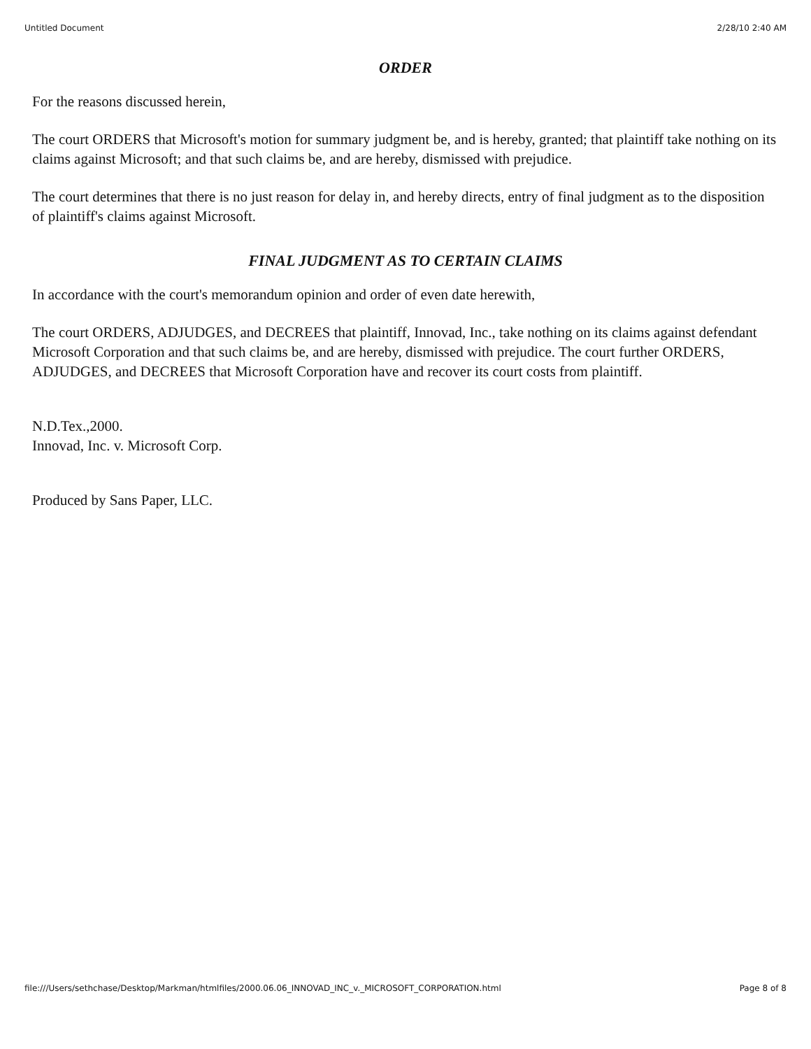Untitled Document 2/28/10 2:40 AM
ORDER
For the reasons discussed herein,
The court ORDERS that Microsoft's motion for summary judgment be, and is hereby, granted; that plaintiff take nothing on its claims against Microsoft; and that such claims be, and are hereby, dismissed with prejudice.
The court determines that there is no just reason for delay in, and hereby directs, entry of final judgment as to the disposition of plaintiff's claims against Microsoft.
FINAL JUDGMENT AS TO CERTAIN CLAIMS
In accordance with the court's memorandum opinion and order of even date herewith,
The court ORDERS, ADJUDGES, and DECREES that plaintiff, Innovad, Inc., take nothing on its claims against defendant Microsoft Corporation and that such claims be, and are hereby, dismissed with prejudice. The court further ORDERS, ADJUDGES, and DECREES that Microsoft Corporation have and recover its court costs from plaintiff.
N.D.Tex.,2000.
Innovad, Inc. v. Microsoft Corp.
Produced by Sans Paper, LLC.
file:///Users/sethchase/Desktop/Markman/htmlfiles/2000.06.06_INNOVAD_INC_v._MICROSOFT_CORPORATION.html Page 8 of 8